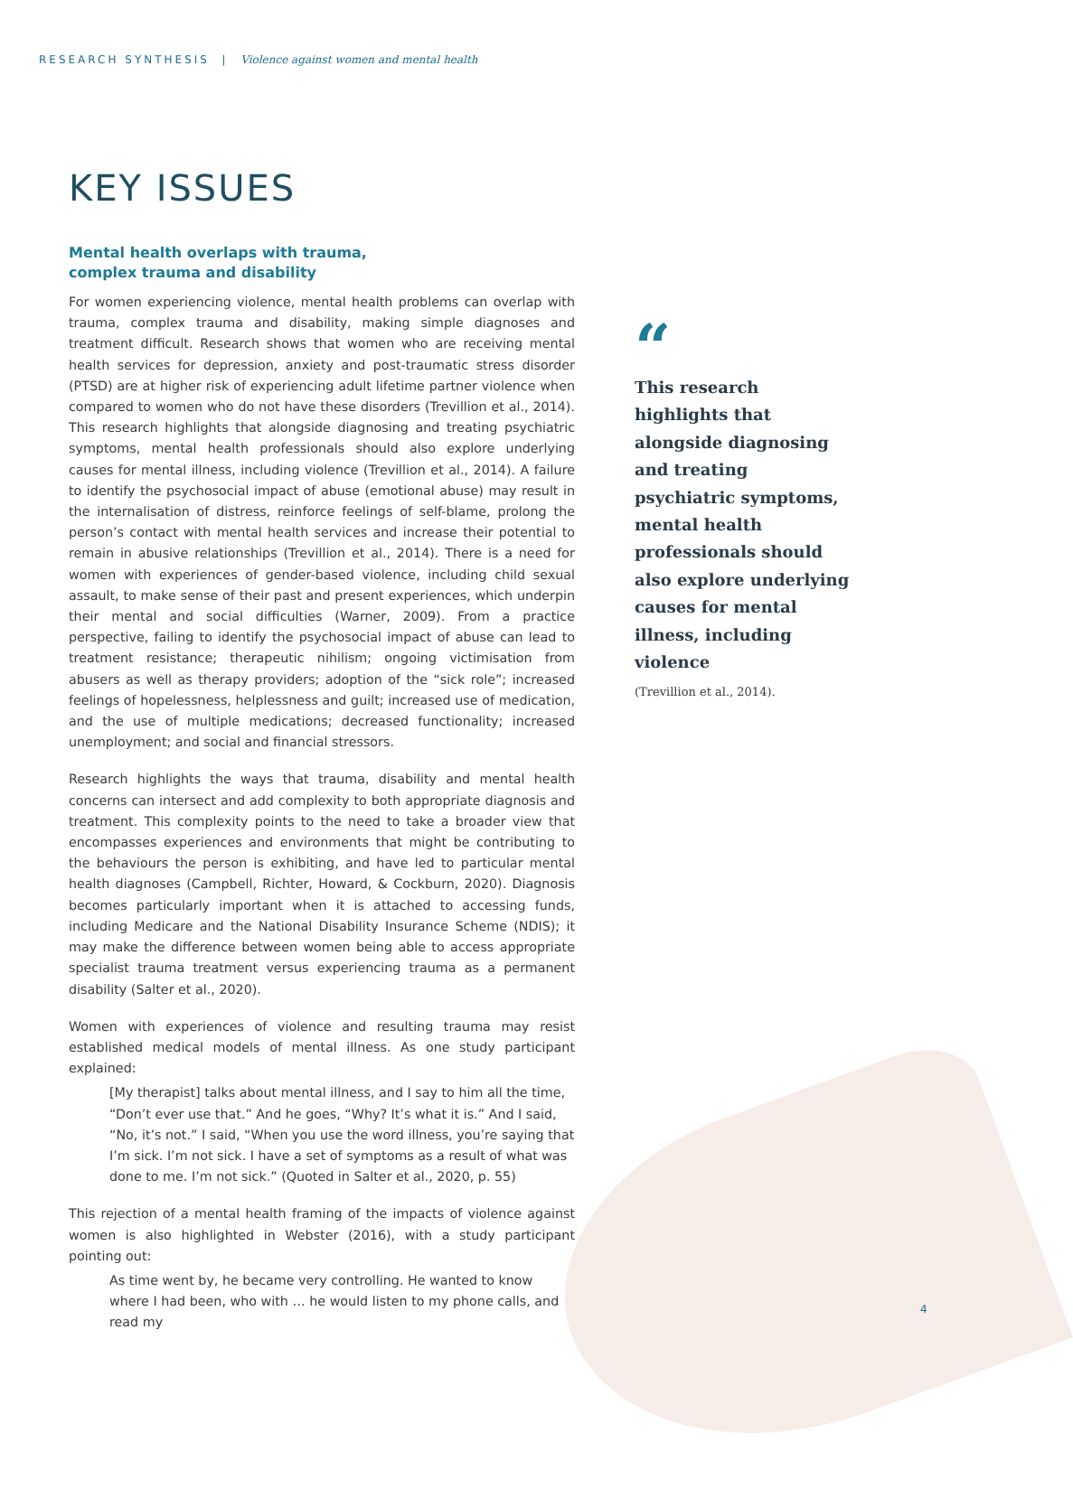RESEARCH SYNTHESIS | Violence against women and mental health
KEY ISSUES
Mental health overlaps with trauma,
complex trauma and disability
For women experiencing violence, mental health problems can overlap with trauma, complex trauma and disability, making simple diagnoses and treatment difficult. Research shows that women who are receiving mental health services for depression, anxiety and post-traumatic stress disorder (PTSD) are at higher risk of experiencing adult lifetime partner violence when compared to women who do not have these disorders (Trevillion et al., 2014). This research highlights that alongside diagnosing and treating psychiatric symptoms, mental health professionals should also explore underlying causes for mental illness, including violence (Trevillion et al., 2014). A failure to identify the psychosocial impact of abuse (emotional abuse) may result in the internalisation of distress, reinforce feelings of self-blame, prolong the person’s contact with mental health services and increase their potential to remain in abusive relationships (Trevillion et al., 2014). There is a need for women with experiences of gender-based violence, including child sexual assault, to make sense of their past and present experiences, which underpin their mental and social difficulties (Warner, 2009). From a practice perspective, failing to identify the psychosocial impact of abuse can lead to treatment resistance; therapeutic nihilism; ongoing victimisation from abusers as well as therapy providers; adoption of the “sick role”; increased feelings of hopelessness, helplessness and guilt; increased use of medication, and the use of multiple medications; decreased functionality; increased unemployment; and social and financial stressors.
Research highlights the ways that trauma, disability and mental health concerns can intersect and add complexity to both appropriate diagnosis and treatment. This complexity points to the need to take a broader view that encompasses experiences and environments that might be contributing to the behaviours the person is exhibiting, and have led to particular mental health diagnoses (Campbell, Richter, Howard, & Cockburn, 2020). Diagnosis becomes particularly important when it is attached to accessing funds, including Medicare and the National Disability Insurance Scheme (NDIS); it may make the difference between women being able to access appropriate specialist trauma treatment versus experiencing trauma as a permanent disability (Salter et al., 2020).
Women with experiences of violence and resulting trauma may resist established medical models of mental illness. As one study participant explained:
[My therapist] talks about mental illness, and I say to him all the time, “Don’t ever use that.” And he goes, “Why? It’s what it is.” And I said, “No, it’s not.” I said, “When you use the word illness, you’re saying that I’m sick. I’m not sick. I have a set of symptoms as a result of what was done to me. I’m not sick.” (Quoted in Salter et al., 2020, p. 55)
This rejection of a mental health framing of the impacts of violence against women is also highlighted in Webster (2016), with a study participant pointing out:
As time went by, he became very controlling. He wanted to know where I had been, who with … he would listen to my phone calls, and read my
“
This research highlights that alongside diagnosing and treating psychiatric symptoms, mental health professionals should also explore underlying causes for mental illness, including violence
(Trevillion et al., 2014).
4